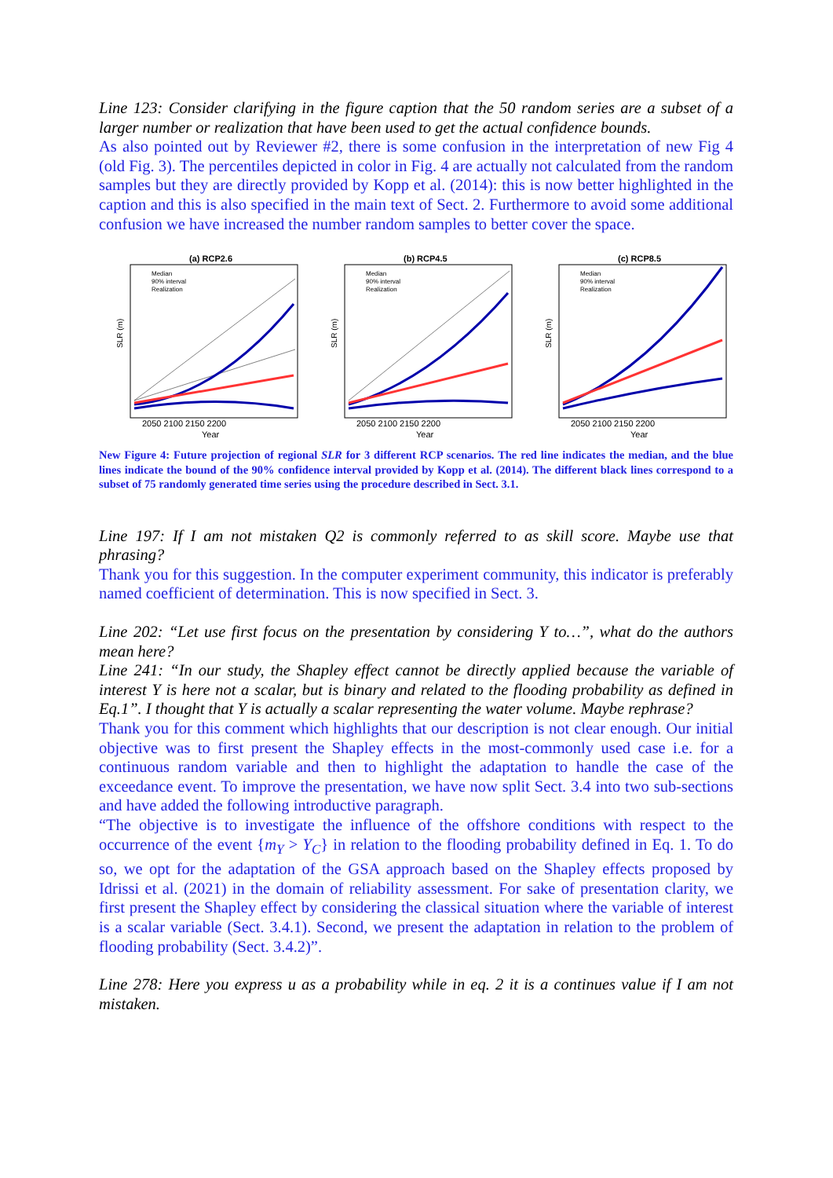Line 123: Consider clarifying in the figure caption that the 50 random series are a subset of a larger number or realization that have been used to get the actual confidence bounds.
As also pointed out by Reviewer #2, there is some confusion in the interpretation of new Fig 4 (old Fig. 3). The percentiles depicted in color in Fig. 4 are actually not calculated from the random samples but they are directly provided by Kopp et al. (2014): this is now better highlighted in the caption and this is also specified in the main text of Sect. 2. Furthermore to avoid some additional confusion we have increased the number random samples to better cover the space.
(a) RCP2.6
Median
90% interval
Realization
SLR (m)
2050 2100 2150 2200
Year
(b) RCP4.5
Median
90% interval
Realization
SLR (m)
2050 2100 2150 2200
Year
(c) RCP8.5
Median
90% interval
Realization
SLR (m)
2050 2100 2150 2200
Year
New Figure 4: Future projection of regional SLR for 3 different RCP scenarios. The red line indicates the median, and the blue lines indicate the bound of the 90% confidence interval provided by Kopp et al. (2014). The different black lines correspond to a subset of 75 randomly generated time series using the procedure described in Sect. 3.1.
Line 197: If I am not mistaken Q2 is commonly referred to as skill score. Maybe use that phrasing?
Thank you for this suggestion. In the computer experiment community, this indicator is preferably named coefficient of determination. This is now specified in Sect. 3.
Line 202: “Let use first focus on the presentation by considering Y to…”, what do the authors mean here?
Line 241: “In our study, the Shapley effect cannot be directly applied because the variable of interest Y is here not a scalar, but is binary and related to the flooding probability as defined in Eq.1”. I thought that Y is actually a scalar representing the water volume. Maybe rephrase?
Thank you for this comment which highlights that our description is not clear enough. Our initial objective was to first present the Shapley effects in the most-commonly used case i.e. for a continuous random variable and then to highlight the adaptation to handle the case of the exceedance event. To improve the presentation, we have now split Sect. 3.4 into two sub-sections and have added the following introductive paragraph.
“The objective is to investigate the influence of the offshore conditions with respect to the occurrence of the event {m<sub>Y</sub> > Y<sub>C</sub>} in relation to the flooding probability defined in Eq. 1. To do so, we opt for the adaptation of the GSA approach based on the Shapley effects proposed by Idrissi et al. (2021) in the domain of reliability assessment. For sake of presentation clarity, we first present the Shapley effect by considering the classical situation where the variable of interest is a scalar variable (Sect. 3.4.1). Second, we present the adaptation in relation to the problem of flooding probability (Sect. 3.4.2)”.
Line 278: Here you express u as a probability while in eq. 2 it is a continues value if I am not mistaken.